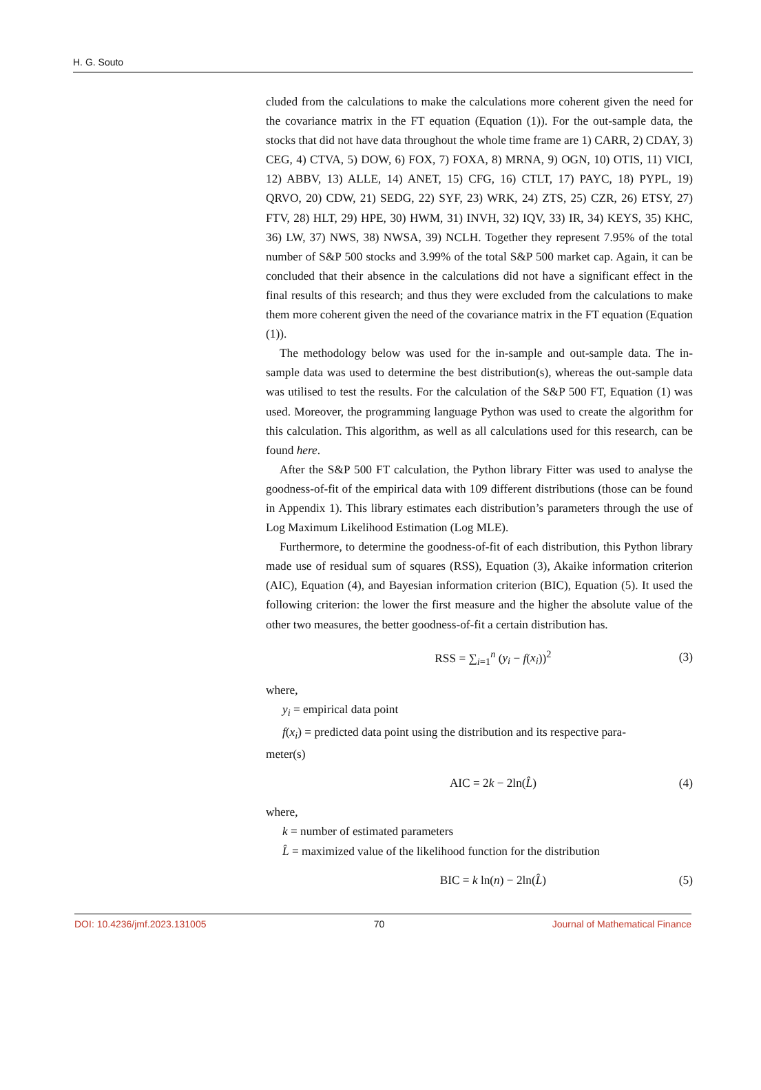H. G. Souto
cluded from the calculations to make the calculations more coherent given the need for the covariance matrix in the FT equation (Equation (1)). For the out-sample data, the stocks that did not have data throughout the whole time frame are 1) CARR, 2) CDAY, 3) CEG, 4) CTVA, 5) DOW, 6) FOX, 7) FOXA, 8) MRNA, 9) OGN, 10) OTIS, 11) VICI, 12) ABBV, 13) ALLE, 14) ANET, 15) CFG, 16) CTLT, 17) PAYC, 18) PYPL, 19) QRVO, 20) CDW, 21) SEDG, 22) SYF, 23) WRK, 24) ZTS, 25) CZR, 26) ETSY, 27) FTV, 28) HLT, 29) HPE, 30) HWM, 31) INVH, 32) IQV, 33) IR, 34) KEYS, 35) KHC, 36) LW, 37) NWS, 38) NWSA, 39) NCLH. Together they represent 7.95% of the total number of S&P 500 stocks and 3.99% of the total S&P 500 market cap. Again, it can be concluded that their absence in the calculations did not have a significant effect in the final results of this research; and thus they were excluded from the calculations to make them more coherent given the need of the covariance matrix in the FT equation (Equation (1)).
The methodology below was used for the in-sample and out-sample data. The in-sample data was used to determine the best distribution(s), whereas the out-sample data was utilised to test the results. For the calculation of the S&P 500 FT, Equation (1) was used. Moreover, the programming language Python was used to create the algorithm for this calculation. This algorithm, as well as all calculations used for this research, can be found here.
After the S&P 500 FT calculation, the Python library Fitter was used to analyse the goodness-of-fit of the empirical data with 109 different distributions (those can be found in Appendix 1). This library estimates each distribution’s parameters through the use of Log Maximum Likelihood Estimation (Log MLE).
Furthermore, to determine the goodness-of-fit of each distribution, this Python library made use of residual sum of squares (RSS), Equation (3), Akaike information criterion (AIC), Equation (4), and Bayesian information criterion (BIC), Equation (5). It used the following criterion: the lower the first measure and the higher the absolute value of the other two measures, the better goodness-of-fit a certain distribution has.
RSS = ∑<sub>i=1</sub><sup>n</sup> (y<sub>i</sub> − f(x<sub>i</sub>))<sup>2</sup> (3)
where,
y<sub>i</sub> = empirical data point
f(x<sub>i</sub>) = predicted data point using the distribution and its respective para-
meter(s)
AIC = 2k − 2ln(L̂) (4)
where,
k = number of estimated parameters
L̂ = maximized value of the likelihood function for the distribution
BIC = k ln(n) − 2ln(L̂) (5)
DOI: 10.4236/jmf.2023.131005 70 Journal of Mathematical Finance